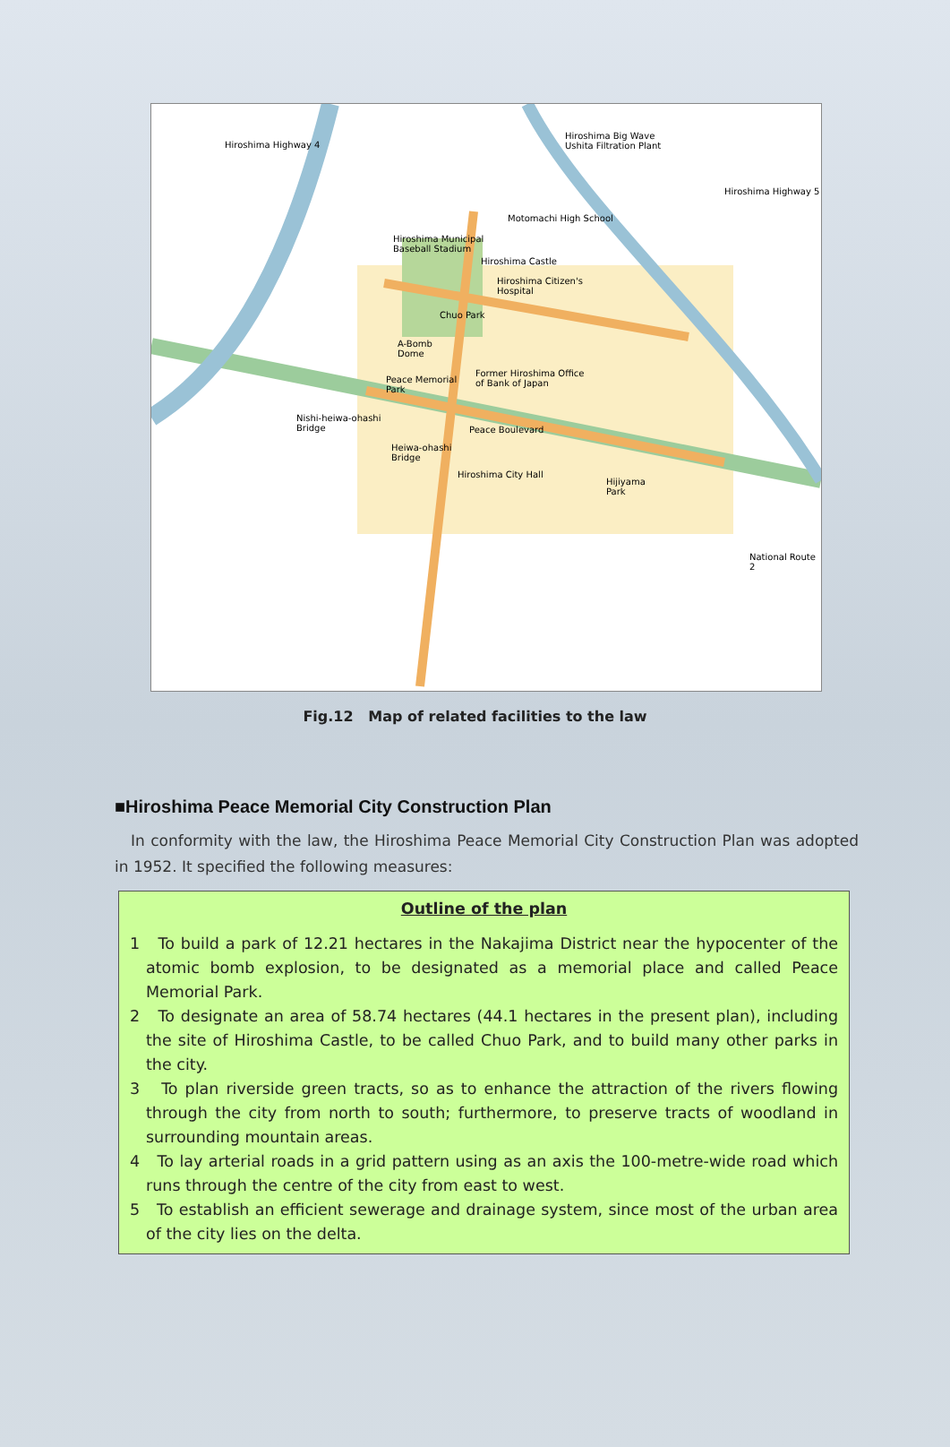Hiroshima Highway 4
Hiroshima Big Wave
Ushita Filtration Plant
Hiroshima Highway 5
Motomachi High School
Hiroshima Municipal
Baseball Stadium
Hiroshima Castle
Hiroshima Citizen's
Hospital
Chuo Park
A-Bomb
Dome
Former Hiroshima Office
of Bank of Japan Peace Memorial
Park
Nishi-heiwa-ohashi
Bridge
Heiwa-ohashi
Bridge
Peace Boulevard
Hiroshima City Hall
Hijiyama
Park
National Route 2
Fig.12 Map of related facilities to the law
■Hiroshima Peace Memorial City Construction Plan
In conformity with the law, the Hiroshima Peace Memorial City Construction Plan was adopted in 1952. It specified the following measures:
Outline of the plan
1 To build a park of 12.21 hectares in the Nakajima District near the hypocenter of the atomic bomb explosion, to be designated as a memorial place and called Peace Memorial Park.
2 To designate an area of 58.74 hectares (44.1 hectares in the present plan), including the site of Hiroshima Castle, to be called Chuo Park, and to build many other parks in the city.
3 To plan riverside green tracts, so as to enhance the attraction of the rivers flowing through the city from north to south; furthermore, to preserve tracts of woodland in surrounding mountain areas.
4 To lay arterial roads in a grid pattern using as an axis the 100-metre-wide road which runs through the centre of the city from east to west.
5 To establish an efficient sewerage and drainage system, since most of the urban area of the city lies on the delta.